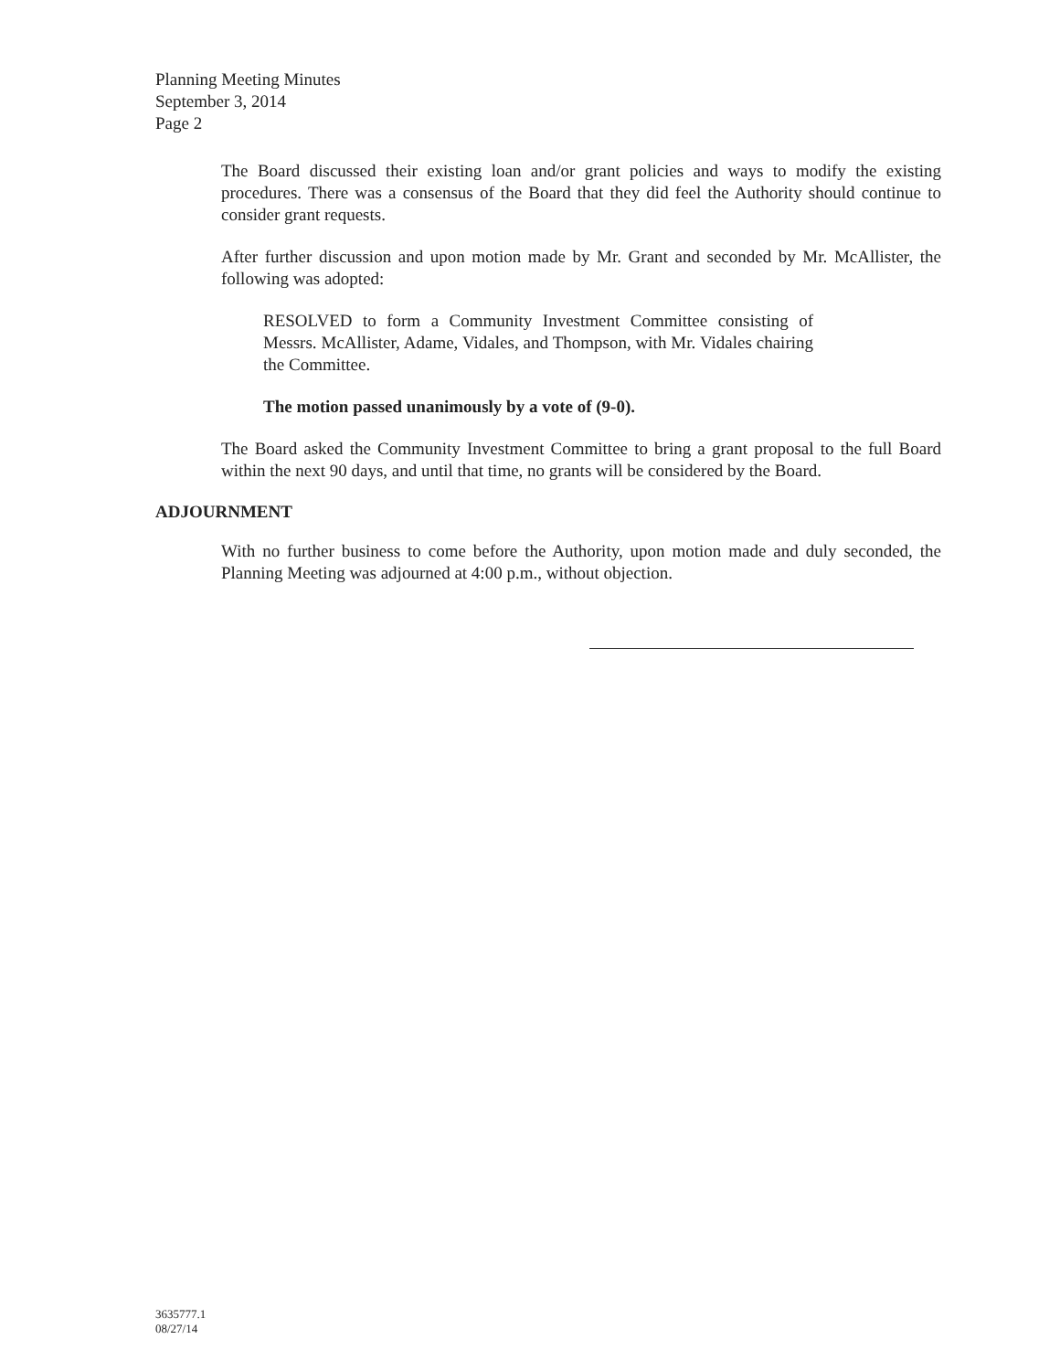Planning Meeting Minutes
September 3, 2014
Page 2
The Board discussed their existing loan and/or grant policies and ways to modify the existing procedures. There was a consensus of the Board that they did feel the Authority should continue to consider grant requests.
After further discussion and upon motion made by Mr. Grant and seconded by Mr. McAllister, the following was adopted:
RESOLVED to form a Community Investment Committee consisting of Messrs. McAllister, Adame, Vidales, and Thompson, with Mr. Vidales chairing the Committee.
The motion passed unanimously by a vote of (9-0).
The Board asked the Community Investment Committee to bring a grant proposal to the full Board within the next 90 days, and until that time, no grants will be considered by the Board.
ADJOURNMENT
With no further business to come before the Authority, upon motion made and duly seconded, the Planning Meeting was adjourned at 4:00 p.m., without objection.
3635777.1
08/27/14